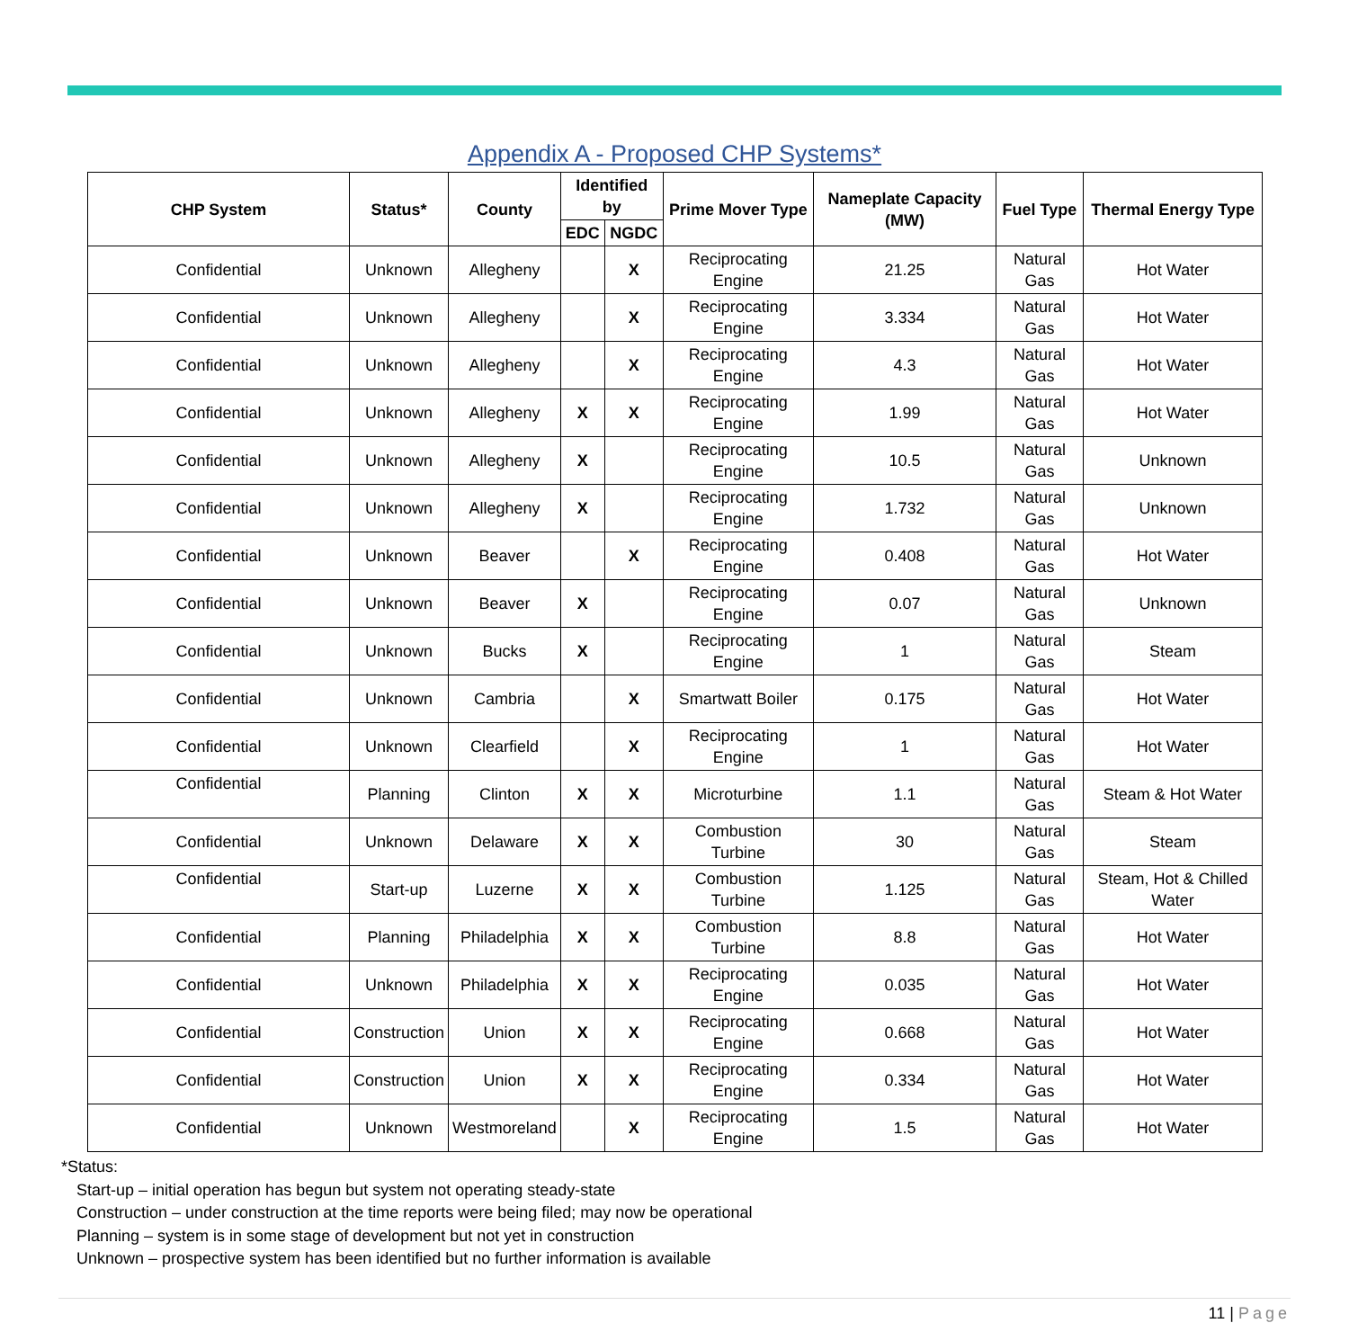Appendix A - Proposed CHP Systems*
| CHP System | Status* | County | Identified by | | Prime Mover Type | Nameplate Capacity (MW) | Fuel Type | Thermal Energy Type |
| --- | --- | --- | --- | --- | --- | --- | --- | --- |
| | | | EDC | NGDC | | | | |
| Confidential | Unknown | Allegheny | | X | Reciprocating Engine | 21.25 | Natural Gas | Hot Water |
| Confidential | Unknown | Allegheny | | X | Reciprocating Engine | 3.334 | Natural Gas | Hot Water |
| Confidential | Unknown | Allegheny | | X | Reciprocating Engine | 4.3 | Natural Gas | Hot Water |
| Confidential | Unknown | Allegheny | X | X | Reciprocating Engine | 1.99 | Natural Gas | Hot Water |
| Confidential | Unknown | Allegheny | X | | Reciprocating Engine | 10.5 | Natural Gas | Unknown |
| Confidential | Unknown | Allegheny | X | | Reciprocating Engine | 1.732 | Natural Gas | Unknown |
| Confidential | Unknown | Beaver | | X | Reciprocating Engine | 0.408 | Natural Gas | Hot Water |
| Confidential | Unknown | Beaver | X | | Reciprocating Engine | 0.07 | Natural Gas | Unknown |
| Confidential | Unknown | Bucks | X | | Reciprocating Engine | 1 | Natural Gas | Steam |
| Confidential | Unknown | Cambria | | X | Smartwatt Boiler | 0.175 | Natural Gas | Hot Water |
| Confidential | Unknown | Clearfield | | X | Reciprocating Engine | 1 | Natural Gas | Hot Water |
| Confidential | Planning | Clinton | X | X | Microturbine | 1.1 | Natural Gas | Steam & Hot Water |
| Confidential | Unknown | Delaware | X | X | Combustion Turbine | 30 | Natural Gas | Steam |
| Confidential | Start-up | Luzerne | X | X | Combustion Turbine | 1.125 | Natural Gas | Steam, Hot & Chilled Water |
| Confidential | Planning | Philadelphia | X | X | Combustion Turbine | 8.8 | Natural Gas | Hot Water |
| Confidential | Unknown | Philadelphia | X | X | Reciprocating Engine | 0.035 | Natural Gas | Hot Water |
| Confidential | Construction | Union | X | X | Reciprocating Engine | 0.668 | Natural Gas | Hot Water |
| Confidential | Construction | Union | X | X | Reciprocating Engine | 0.334 | Natural Gas | Hot Water |
| Confidential | Unknown | Westmoreland | | X | Reciprocating Engine | 1.5 | Natural Gas | Hot Water |
*Status:
Start-up – initial operation has begun but system not operating steady-state
Construction – under construction at the time reports were being filed; may now be operational
Planning – system is in some stage of development but not yet in construction
Unknown – prospective system has been identified but no further information is available
11 | Page